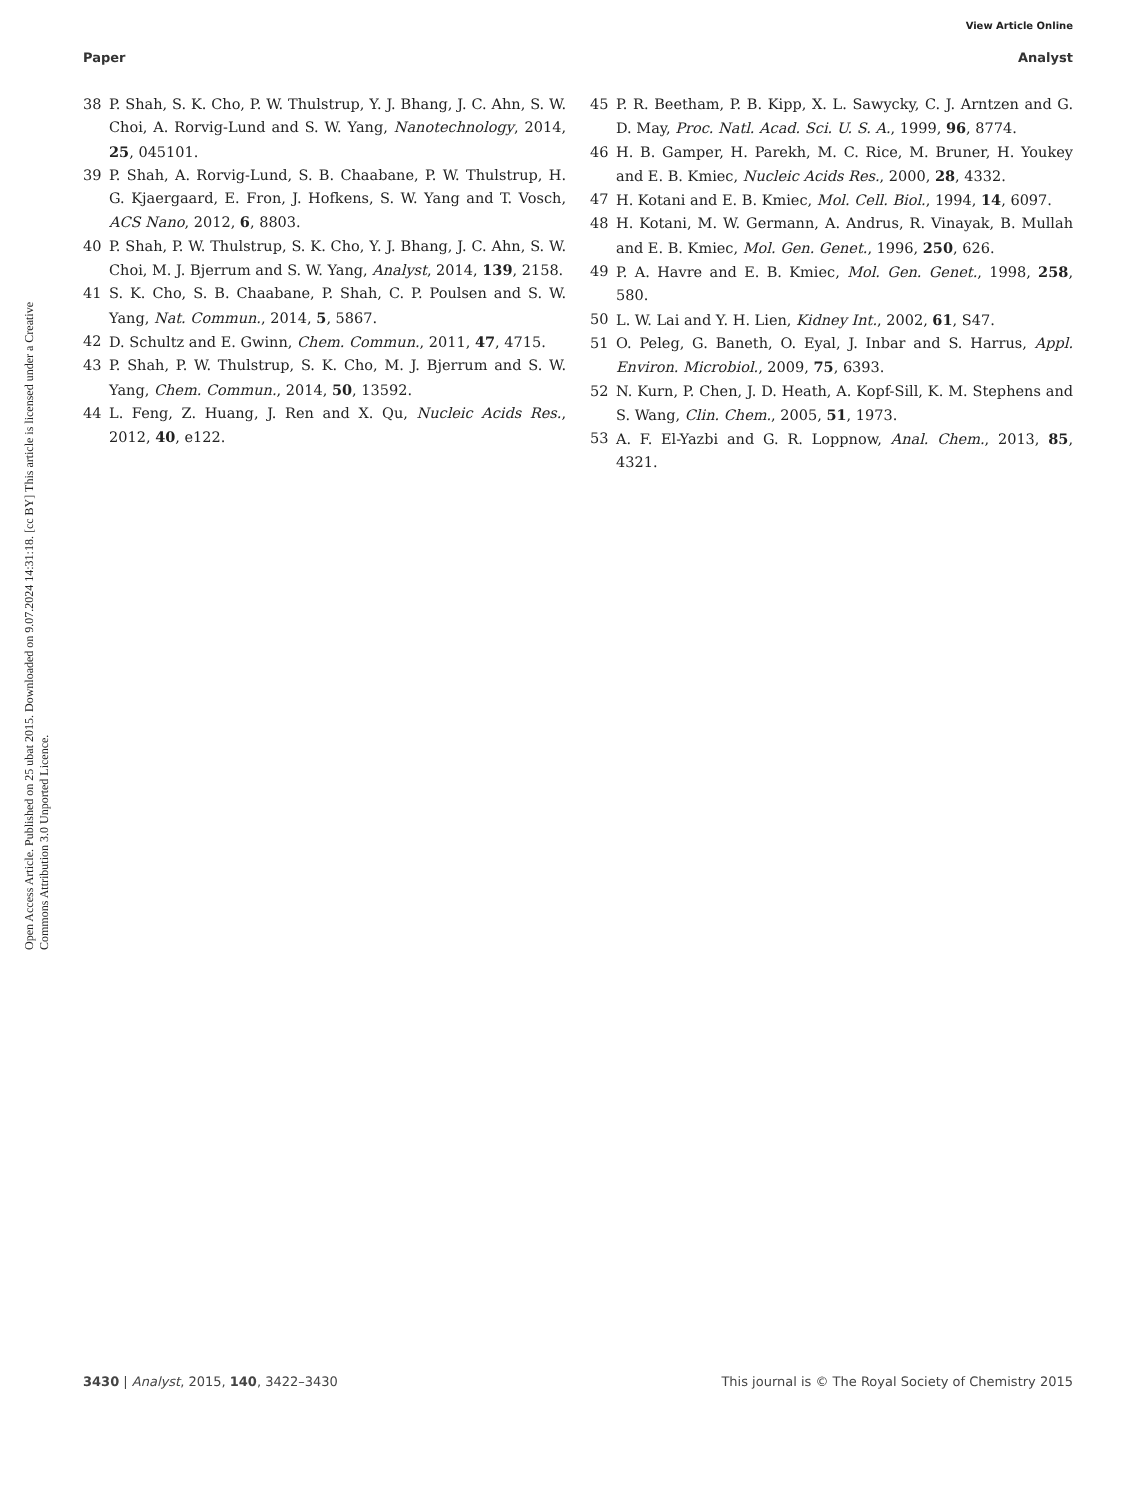View Article Online
Paper Analyst
Open Access Article. Published on 25 ubat 2015. Downloaded on 9.07.2024 14:31:18. [cc BY] This article is licensed under a Creative Commons Attribution 3.0 Unported Licence.
38 P. Shah, S. K. Cho, P. W. Thulstrup, Y. J. Bhang, J. C. Ahn, S. W. Choi, A. Rorvig-Lund and S. W. Yang, Nanotechnology, 2014, 25, 045101.
39 P. Shah, A. Rorvig-Lund, S. B. Chaabane, P. W. Thulstrup, H. G. Kjaergaard, E. Fron, J. Hofkens, S. W. Yang and T. Vosch, ACS Nano, 2012, 6, 8803.
40 P. Shah, P. W. Thulstrup, S. K. Cho, Y. J. Bhang, J. C. Ahn, S. W. Choi, M. J. Bjerrum and S. W. Yang, Analyst, 2014, 139, 2158.
41 S. K. Cho, S. B. Chaabane, P. Shah, C. P. Poulsen and S. W. Yang, Nat. Commun., 2014, 5, 5867.
42 D. Schultz and E. Gwinn, Chem. Commun., 2011, 47, 4715.
43 P. Shah, P. W. Thulstrup, S. K. Cho, M. J. Bjerrum and S. W. Yang, Chem. Commun., 2014, 50, 13592.
44 L. Feng, Z. Huang, J. Ren and X. Qu, Nucleic Acids Res., 2012, 40, e122.
45 P. R. Beetham, P. B. Kipp, X. L. Sawycky, C. J. Arntzen and G. D. May, Proc. Natl. Acad. Sci. U. S. A., 1999, 96, 8774.
46 H. B. Gamper, H. Parekh, M. C. Rice, M. Bruner, H. Youkey and E. B. Kmiec, Nucleic Acids Res., 2000, 28, 4332.
47 H. Kotani and E. B. Kmiec, Mol. Cell. Biol., 1994, 14, 6097.
48 H. Kotani, M. W. Germann, A. Andrus, R. Vinayak, B. Mullah and E. B. Kmiec, Mol. Gen. Genet., 1996, 250, 626.
49 P. A. Havre and E. B. Kmiec, Mol. Gen. Genet., 1998, 258, 580.
50 L. W. Lai and Y. H. Lien, Kidney Int., 2002, 61, S47.
51 O. Peleg, G. Baneth, O. Eyal, J. Inbar and S. Harrus, Appl. Environ. Microbiol., 2009, 75, 6393.
52 N. Kurn, P. Chen, J. D. Heath, A. Kopf-Sill, K. M. Stephens and S. Wang, Clin. Chem., 2005, 51, 1973.
53 A. F. El-Yazbi and G. R. Loppnow, Anal. Chem., 2013, 85, 4321.
3430 | Analyst, 2015, 140, 3422–3430 This journal is © The Royal Society of Chemistry 2015